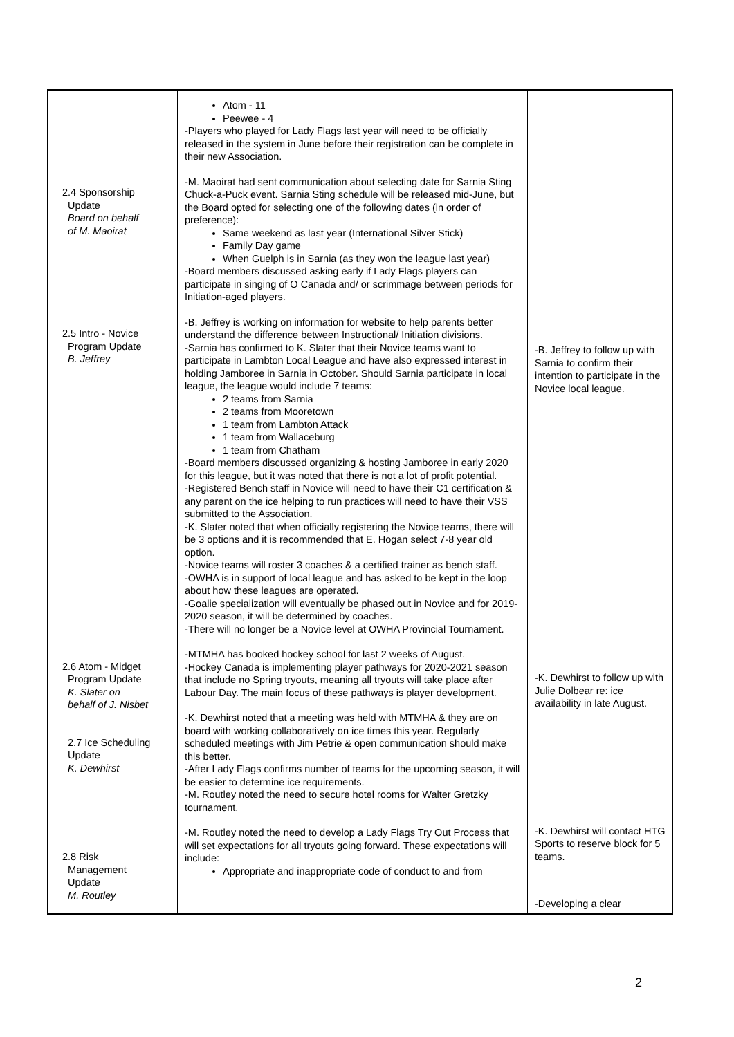| 2.4 Sponsorship Update Board on behalf of M. Maoirat 2.5 Intro - Novice Program Update B. Jeffrey 2.6 Atom - Midget Program Update K. Slater on behalf of J. Nisbet 2.7 Ice Scheduling Update K. Dewhirst 2.8 Risk Management Update M. Routley | Atom - 11 Peewee - 4 -Players who played for Lady Flags last year will need to be officially released in the system in June before their registration can be complete in their new Association. -M. Maoirat had sent communication about selecting date for Sarnia Sting Chuck-a-Puck event. Sarnia Sting schedule will be released mid-June, but the Board opted for selecting one of the following dates (in order of preference): Same weekend as last year (International Silver Stick) Family Day game When Guelph is in Sarnia (as they won the league last year) -Board members discussed asking early if Lady Flags players can participate in singing of O Canada and/ or scrimmage between periods for Initiation-aged players. -B. Jeffrey is working on information for website to help parents better understand the difference between Instructional/ Initiation divisions. -Sarnia has confirmed to K. Slater that their Novice teams want to participate in Lambton Local League and have also expressed interest in holding Jamboree in Sarnia in October. Should Sarnia participate in local league, the league would include 7 teams: 2 teams from Sarnia 2 teams from Mooretown 1 team from Lambton Attack 1 team from Wallaceburg 1 team from Chatham -Board members discussed organizing & hosting Jamboree in early 2020 for this league, but it was noted that there is not a lot of profit potential. -Registered Bench staff in Novice will need to have their C1 certification & any parent on the ice helping to run practices will need to have their VSS submitted to the Association. -K. Slater noted that when officially registering the Novice teams, there will be 3 options and it is recommended that E. Hogan select 7-8 year old option. -Novice teams will roster 3 coaches & a certified trainer as bench staff. -OWHA is in support of local league and has asked to be kept in the loop about how these leagues are operated. -Goalie specialization will eventually be phased out in Novice and for 2019-2020 season, it will be determined by coaches. -There will no longer be a Novice level at OWHA Provincial Tournament. -MTMHA has booked hockey school for last 2 weeks of August. -Hockey Canada is implementing player pathways for 2020-2021 season that include no Spring tryouts, meaning all tryouts will take place after Labour Day. The main focus of these pathways is player development. -K. Dewhirst noted that a meeting was held with MTMHA & they are on board with working collaboratively on ice times this year. Regularly scheduled meetings with Jim Petrie & open communication should make this better. -After Lady Flags confirms number of teams for the upcoming season, it will be easier to determine ice requirements. -M. Routley noted the need to secure hotel rooms for Walter Gretzky tournament. -M. Routley noted the need to develop a Lady Flags Try Out Process that will set expectations for all tryouts going forward. These expectations will include: Appropriate and inappropriate code of conduct to and from | -B. Jeffrey to follow up with Sarnia to confirm their intention to participate in the Novice local league. -K. Dewhirst to follow up with Julie Dolbear re: ice availability in late August. -K. Dewhirst will contact HTG Sports to reserve block for 5 teams. -Developing a clear |
2